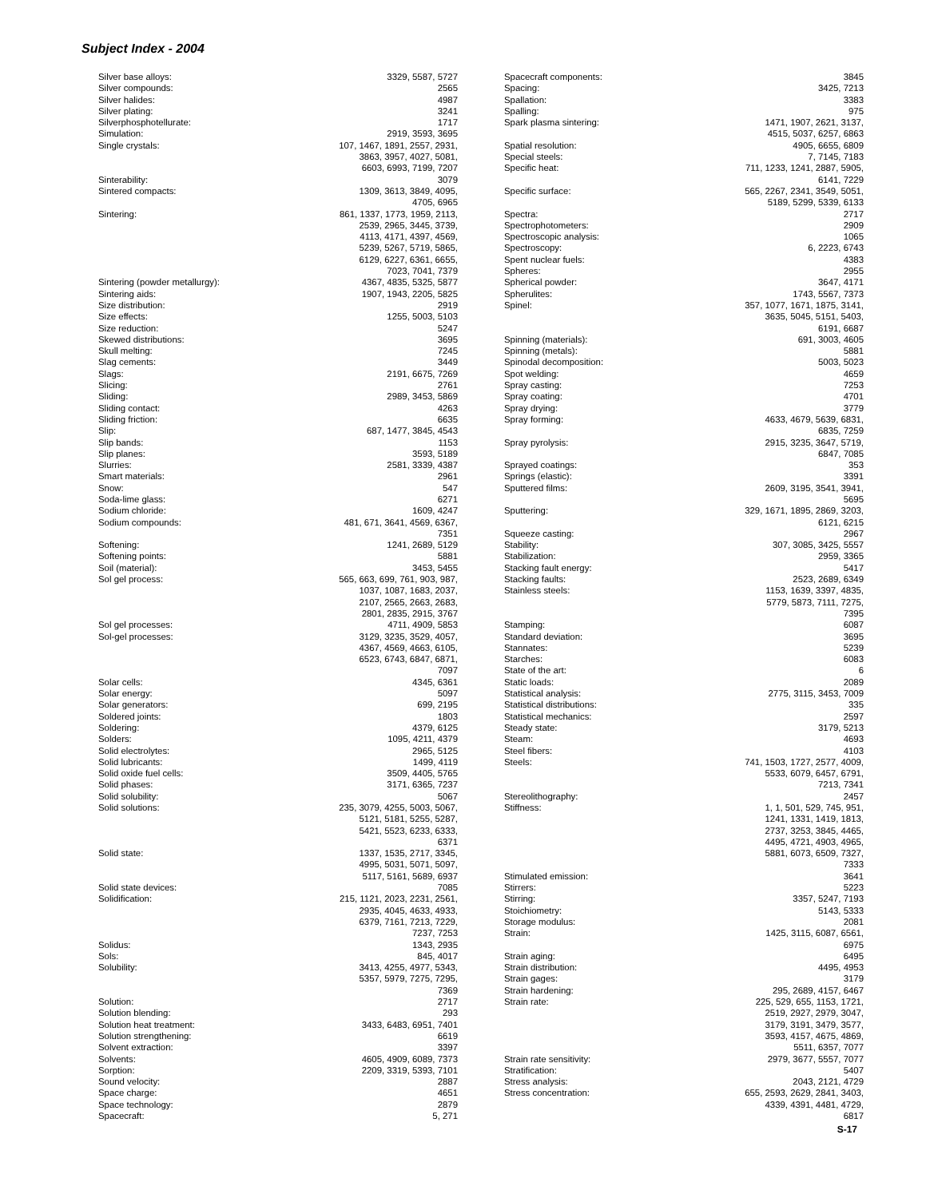Subject Index - 2004
| Silver base alloys: | 3329, 5587, 5727 |
| Silver compounds: | 2565 |
| Silver halides: | 4987 |
| Silver plating: | 3241 |
| Silverphosphotellurate: | 1717 |
| Simulation: | 2919, 3593, 3695 |
| Single crystals: | 107, 1467, 1891, 2557, 2931, 3863, 3957, 4027, 5081, 6603, 6993, 7199, 7207 |
| Sinterability: | 3079 |
| Sintered compacts: | 1309, 3613, 3849, 4095, 4705, 6965 |
| Sintering: | 861, 1337, 1773, 1959, 2113, 2539, 2965, 3445, 3739, 4113, 4171, 4397, 4569, 5239, 5267, 5719, 5865, 6129, 6227, 6361, 6655, 7023, 7041, 7379 |
| Sintering (powder metallurgy): | 4367, 4835, 5325, 5877 |
| Sintering aids: | 1907, 1943, 2205, 5825 |
| Size distribution: | 2919 |
| Size effects: | 1255, 5003, 5103 |
| Size reduction: | 5247 |
| Skewed distributions: | 3695 |
| Skull melting: | 7245 |
| Slag cements: | 3449 |
| Slags: | 2191, 6675, 7269 |
| Slicing: | 2761 |
| Sliding: | 2989, 3453, 5869 |
| Sliding contact: | 4263 |
| Sliding friction: | 6635 |
| Slip: | 687, 1477, 3845, 4543 |
| Slip bands: | 1153 |
| Slip planes: | 3593, 5189 |
| Slurries: | 2581, 3339, 4387 |
| Smart materials: | 2961 |
| Snow: | 547 |
| Soda-lime glass: | 6271 |
| Sodium chloride: | 1609, 4247 |
| Sodium compounds: | 481, 671, 3641, 4569, 6367, 7351 |
| Softening: | 1241, 2689, 5129 |
| Softening points: | 5881 |
| Soil (material): | 3453, 5455 |
| Sol gel process: | 565, 663, 699, 761, 903, 987, 1037, 1087, 1683, 2037, 2107, 2565, 2663, 2683, 2801, 2835, 2915, 3767 |
| Sol gel processes: | 4711, 4909, 5853 |
| Sol-gel processes: | 3129, 3235, 3529, 4057, 4367, 4569, 4663, 6105, 6523, 6743, 6847, 6871, 7097 |
| Solar cells: | 4345, 6361 |
| Solar energy: | 5097 |
| Solar generators: | 699, 2195 |
| Soldered joints: | 1803 |
| Soldering: | 4379, 6125 |
| Solders: | 1095, 4211, 4379 |
| Solid electrolytes: | 2965, 5125 |
| Solid lubricants: | 1499, 4119 |
| Solid oxide fuel cells: | 3509, 4405, 5765 |
| Solid phases: | 3171, 6365, 7237 |
| Solid solubility: | 5067 |
| Solid solutions: | 235, 3079, 4255, 5003, 5067, 5121, 5181, 5255, 5287, 5421, 5523, 6233, 6333, 6371 |
| Solid state: | 1337, 1535, 2717, 3345, 4995, 5031, 5071, 5097, 5117, 5161, 5689, 6937 |
| Solid state devices: | 7085 |
| Solidification: | 215, 1121, 2023, 2231, 2561, 2935, 4045, 4633, 4933, 6379, 7161, 7213, 7229, 7237, 7253 |
| Solidus: | 1343, 2935 |
| Sols: | 845, 4017 |
| Solubility: | 3413, 4255, 4977, 5343, 5357, 5979, 7275, 7295, 7369 |
| Solution: | 2717 |
| Solution blending: | 293 |
| Solution heat treatment: | 3433, 6483, 6951, 7401 |
| Solution strengthening: | 6619 |
| Solvent extraction: | 3397 |
| Solvents: | 4605, 4909, 6089, 7373 |
| Sorption: | 2209, 3319, 5393, 7101 |
| Sound velocity: | 2887 |
| Space charge: | 4651 |
| Space technology: | 2879 |
| Spacecraft: | 5, 271 |
| Spacecraft components: | 3845 |
| Spacing: | 3425, 7213 |
| Spallation: | 3383 |
| Spalling: | 975 |
| Spark plasma sintering: | 1471, 1907, 2621, 3137, 4515, 5037, 6257, 6863 |
| Spatial resolution: | 4905, 6655, 6809 |
| Special steels: | 7, 7145, 7183 |
| Specific heat: | 711, 1233, 1241, 2887, 5905, 6141, 7229 |
| Specific surface: | 565, 2267, 2341, 3549, 5051, 5189, 5299, 5339, 6133 |
| Spectra: | 2717 |
| Spectrophotometers: | 2909 |
| Spectroscopic analysis: | 1065 |
| Spectroscopy: | 6, 2223, 6743 |
| Spent nuclear fuels: | 4383 |
| Spheres: | 2955 |
| Spherical powder: | 3647, 4171 |
| Spherulites: | 1743, 5567, 7373 |
| Spinel: | 357, 1077, 1671, 1875, 3141, 3635, 5045, 5151, 5403, 6191, 6687 |
| Spinning (materials): | 691, 3003, 4605 |
| Spinning (metals): | 5881 |
| Spinodal decomposition: | 5003, 5023 |
| Spot welding: | 4659 |
| Spray casting: | 7253 |
| Spray coating: | 4701 |
| Spray drying: | 3779 |
| Spray forming: | 4633, 4679, 5639, 6831, 6835, 7259 |
| Spray pyrolysis: | 2915, 3235, 3647, 5719, 6847, 7085 |
| Sprayed coatings: | 353 |
| Springs (elastic): | 3391 |
| Sputtered films: | 2609, 3195, 3541, 3941, 5695 |
| Sputtering: | 329, 1671, 1895, 2869, 3203, 6121, 6215 |
| Squeeze casting: | 2967 |
| Stability: | 307, 3085, 3425, 5557 |
| Stabilization: | 2959, 3365 |
| Stacking fault energy: | 5417 |
| Stacking faults: | 2523, 2689, 6349 |
| Stainless steels: | 1153, 1639, 3397, 4835, 5779, 5873, 7111, 7275, 7395 |
| Stamping: | 6087 |
| Standard deviation: | 3695 |
| Stannates: | 5239 |
| Starches: | 6083 |
| State of the art: | 6 |
| Static loads: | 2089 |
| Statistical analysis: | 2775, 3115, 3453, 7009 |
| Statistical distributions: | 335 |
| Statistical mechanics: | 2597 |
| Steady state: | 3179, 5213 |
| Steam: | 4693 |
| Steel fibers: | 4103 |
| Steels: | 741, 1503, 1727, 2577, 4009, 5533, 6079, 6457, 6791, 7213, 7341 |
| Stereolithography: | 2457 |
| Stiffness: | 1, 1, 501, 529, 745, 951, 1241, 1331, 1419, 1813, 2737, 3253, 3845, 4465, 4495, 4721, 4903, 4965, 5881, 6073, 6509, 7327, 7333 |
| Stimulated emission: | 3641 |
| Stirrers: | 5223 |
| Stirring: | 3357, 5247, 7193 |
| Stoichiometry: | 5143, 5333 |
| Storage modulus: | 2081 |
| Strain: | 1425, 3115, 6087, 6561, 6975 |
| Strain aging: | 6495 |
| Strain distribution: | 4495, 4953 |
| Strain gages: | 3179 |
| Strain hardening: | 295, 2689, 4157, 6467 |
| Strain rate: | 225, 529, 655, 1153, 1721, 2519, 2927, 2979, 3047, 3179, 3191, 3479, 3577, 3593, 4157, 4675, 4869, 5511, 6357, 7077 |
| Strain rate sensitivity: | 2979, 3677, 5557, 7077 |
| Stratification: | 5407 |
| Stress analysis: | 2043, 2121, 4729 |
| Stress concentration: | 655, 2593, 2629, 2841, 3403, 4339, 4391, 4481, 4729, 6817 |
S-17